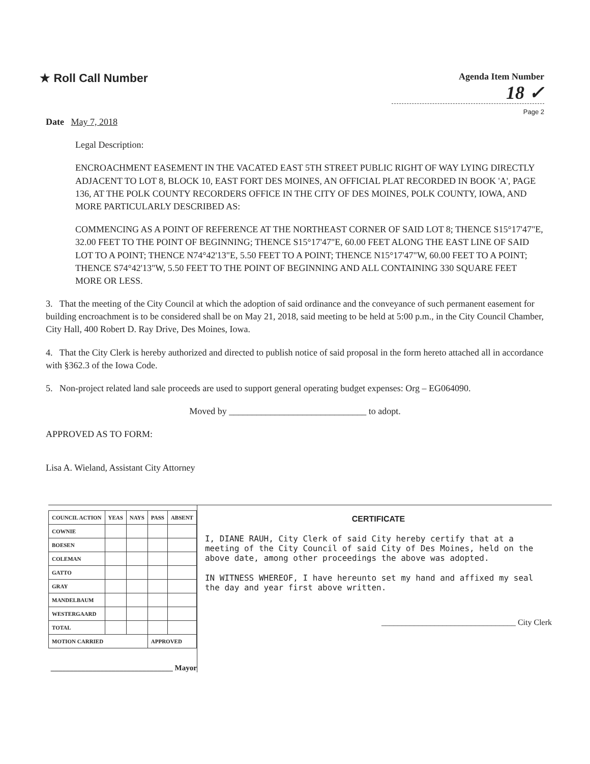★ Roll Call Number
Agenda Item Number
18 ✓
Page 2
Date May 7, 2018
Legal Description:
ENCROACHMENT EASEMENT IN THE VACATED EAST 5TH STREET PUBLIC RIGHT OF WAY LYING DIRECTLY ADJACENT TO LOT 8, BLOCK 10, EAST FORT DES MOINES, AN OFFICIAL PLAT RECORDED IN BOOK 'A', PAGE 136, AT THE POLK COUNTY RECORDERS OFFICE IN THE CITY OF DES MOINES, POLK COUNTY, IOWA, AND MORE PARTICULARLY DESCRIBED AS:
COMMENCING AS A POINT OF REFERENCE AT THE NORTHEAST CORNER OF SAID LOT 8; THENCE S15°17'47"E, 32.00 FEET TO THE POINT OF BEGINNING; THENCE S15°17'47"E, 60.00 FEET ALONG THE EAST LINE OF SAID LOT TO A POINT; THENCE N74°42'13"E, 5.50 FEET TO A POINT; THENCE N15°17'47"W, 60.00 FEET TO A POINT; THENCE S74°42'13"W, 5.50 FEET TO THE POINT OF BEGINNING AND ALL CONTAINING 330 SQUARE FEET MORE OR LESS.
3. That the meeting of the City Council at which the adoption of said ordinance and the conveyance of such permanent easement for building encroachment is to be considered shall be on May 21, 2018, said meeting to be held at 5:00 p.m., in the City Council Chamber, City Hall, 400 Robert D. Ray Drive, Des Moines, Iowa.
4. That the City Clerk is hereby authorized and directed to publish notice of said proposal in the form hereto attached all in accordance with §362.3 of the Iowa Code.
5. Non-project related land sale proceeds are used to support general operating budget expenses: Org – EG064090.
Moved by ______________________________ to adopt.
APPROVED AS TO FORM:
Lisa A. Wieland, Assistant City Attorney
| COUNCIL ACTION | YEAS | NAYS | PASS | ABSENT |
| --- | --- | --- | --- | --- |
| COWNIE | | | | |
| BOESEN | | | | |
| COLEMAN | | | | |
| GATTO | | | | |
| GRAY | | | | |
| MANDELBAUM | | | | |
| WESTERGAARD | | | | |
| TOTAL | | | | |
| MOTION CARRIED | | | APPROVED | |
________________________________ Mayor
CERTIFICATE
I, DIANE RAUH, City Clerk of said City hereby certify that at a meeting of the City Council of said City of Des Moines, held on the above date, among other proceedings the above was adopted.
IN WITNESS WHEREOF, I have hereunto set my hand and affixed my seal the day and year first above written.
_________________________________ City Clerk